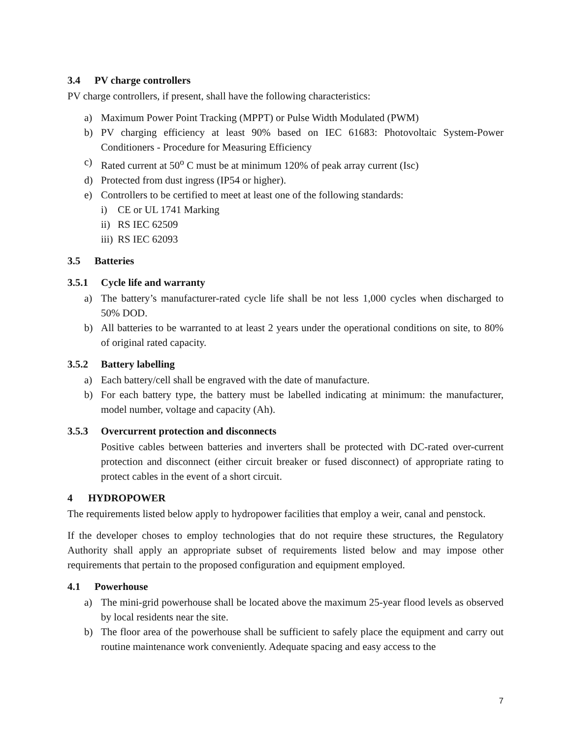3.4 PV charge controllers
PV charge controllers, if present, shall have the following characteristics:
a) Maximum Power Point Tracking (MPPT) or Pulse Width Modulated (PWM)
b) PV charging efficiency at least 90% based on IEC 61683: Photovoltaic System-Power Conditioners - Procedure for Measuring Efficiency
c) Rated current at 50<sup>o</sup> C must be at minimum 120% of peak array current (Isc)
d) Protected from dust ingress (IP54 or higher).
e) Controllers to be certified to meet at least one of the following standards:
i) CE or UL 1741 Marking
ii) RS IEC 62509
iii) RS IEC 62093
3.5 Batteries
3.5.1 Cycle life and warranty
a) The battery’s manufacturer-rated cycle life shall be not less 1,000 cycles when discharged to 50% DOD.
b) All batteries to be warranted to at least 2 years under the operational conditions on site, to 80% of original rated capacity.
3.5.2 Battery labelling
a) Each battery/cell shall be engraved with the date of manufacture.
b) For each battery type, the battery must be labelled indicating at minimum: the manufacturer, model number, voltage and capacity (Ah).
3.5.3 Overcurrent protection and disconnects
Positive cables between batteries and inverters shall be protected with DC-rated over-current protection and disconnect (either circuit breaker or fused disconnect) of appropriate rating to protect cables in the event of a short circuit.
4 HYDROPOWER
The requirements listed below apply to hydropower facilities that employ a weir, canal and penstock.
If the developer choses to employ technologies that do not require these structures, the Regulatory Authority shall apply an appropriate subset of requirements listed below and may impose other requirements that pertain to the proposed configuration and equipment employed.
4.1 Powerhouse
a) The mini-grid powerhouse shall be located above the maximum 25-year flood levels as observed by local residents near the site.
b) The floor area of the powerhouse shall be sufficient to safely place the equipment and carry out routine maintenance work conveniently. Adequate spacing and easy access to the
7